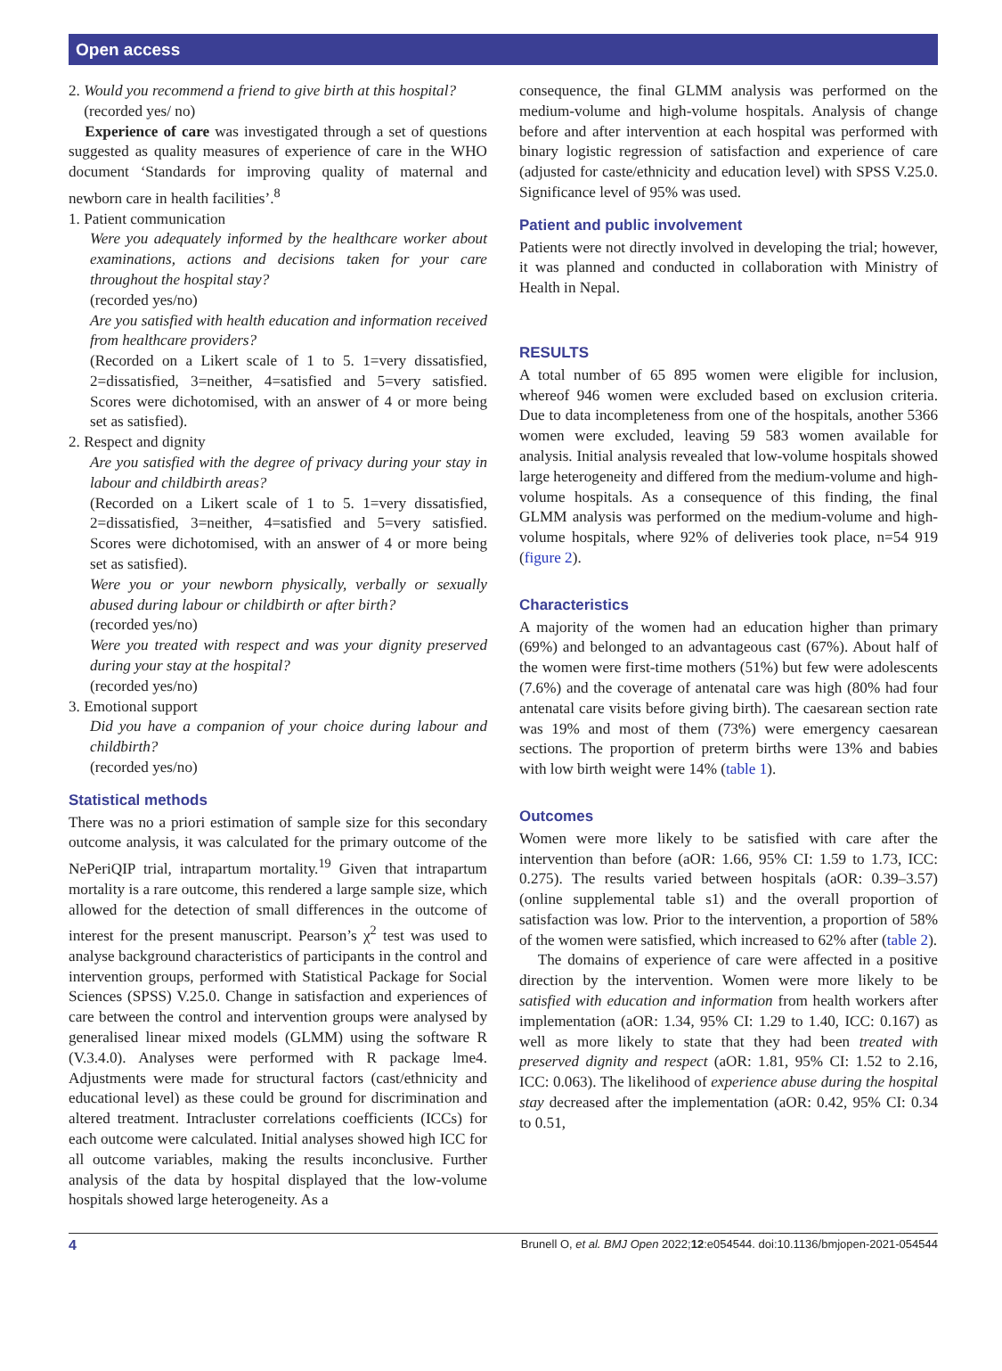Open access
2. Would you recommend a friend to give birth at this hospital?
(recorded yes/ no)
Experience of care was investigated through a set of questions suggested as quality measures of experience of care in the WHO document ‘Standards for improving quality of maternal and newborn care in health facilities’.<sup>8</sup>
1. Patient communication
Were you adequately informed by the healthcare worker about examinations, actions and decisions taken for your care throughout the hospital stay?
(recorded yes/no)
Are you satisfied with health education and information received from healthcare providers?
(Recorded on a Likert scale of 1 to 5. 1=very dissatisfied, 2=dissatisfied, 3=neither, 4=satisfied and 5=very satisfied. Scores were dichotomised, with an answer of 4 or more being set as satisfied).
2. Respect and dignity
Are you satisfied with the degree of privacy during your stay in labour and childbirth areas?
(Recorded on a Likert scale of 1 to 5. 1=very dissatisfied, 2=dissatisfied, 3=neither, 4=satisfied and 5=very satisfied. Scores were dichotomised, with an answer of 4 or more being set as satisfied).
Were you or your newborn physically, verbally or sexually abused during labour or childbirth or after birth?
(recorded yes/no)
Were you treated with respect and was your dignity preserved during your stay at the hospital?
(recorded yes/no)
3. Emotional support
Did you have a companion of your choice during labour and childbirth?
(recorded yes/no)
Statistical methods
There was no a priori estimation of sample size for this secondary outcome analysis, it was calculated for the primary outcome of the NePeriQIP trial, intrapartum mortality.<sup>19</sup> Given that intrapartum mortality is a rare outcome, this rendered a large sample size, which allowed for the detection of small differences in the outcome of interest for the present manuscript. Pearson’s χ<sup>2</sup> test was used to analyse background characteristics of participants in the control and intervention groups, performed with Statistical Package for Social Sciences (SPSS) V.25.0. Change in satisfaction and experiences of care between the control and intervention groups were analysed by generalised linear mixed models (GLMM) using the software R (V.3.4.0). Analyses were performed with R package lme4. Adjustments were made for structural factors (cast/ethnicity and educational level) as these could be ground for discrimination and altered treatment. Intracluster correlations coefficients (ICCs) for each outcome were calculated. Initial analyses showed high ICC for all outcome variables, making the results inconclusive. Further analysis of the data by hospital displayed that the low-volume hospitals showed large heterogeneity. As a
consequence, the final GLMM analysis was performed on the medium-volume and high-volume hospitals. Analysis of change before and after intervention at each hospital was performed with binary logistic regression of satisfaction and experience of care (adjusted for caste/ethnicity and education level) with SPSS V.25.0. Significance level of 95% was used.
Patient and public involvement
Patients were not directly involved in developing the trial; however, it was planned and conducted in collaboration with Ministry of Health in Nepal.
RESULTS
A total number of 65 895 women were eligible for inclusion, whereof 946 women were excluded based on exclusion criteria. Due to data incompleteness from one of the hospitals, another 5366 women were excluded, leaving 59 583 women available for analysis. Initial analysis revealed that low-volume hospitals showed large heterogeneity and differed from the medium-volume and high-volume hospitals. As a consequence of this finding, the final GLMM analysis was performed on the medium-volume and high-volume hospitals, where 92% of deliveries took place, n=54 919 (figure 2).
Characteristics
A majority of the women had an education higher than primary (69%) and belonged to an advantageous cast (67%). About half of the women were first-time mothers (51%) but few were adolescents (7.6%) and the coverage of antenatal care was high (80% had four antenatal care visits before giving birth). The caesarean section rate was 19% and most of them (73%) were emergency caesarean sections. The proportion of preterm births were 13% and babies with low birth weight were 14% (table 1).
Outcomes
Women were more likely to be satisfied with care after the intervention than before (aOR: 1.66, 95% CI: 1.59 to 1.73, ICC: 0.275). The results varied between hospitals (aOR: 0.39–3.57) (online supplemental table s1) and the overall proportion of satisfaction was low. Prior to the intervention, a proportion of 58% of the women were satisfied, which increased to 62% after (table 2).
The domains of experience of care were affected in a positive direction by the intervention. Women were more likely to be satisfied with education and information from health workers after implementation (aOR: 1.34, 95% CI: 1.29 to 1.40, ICC: 0.167) as well as more likely to state that they had been treated with preserved dignity and respect (aOR: 1.81, 95% CI: 1.52 to 2.16, ICC: 0.063). The likelihood of experience abuse during the hospital stay decreased after the implementation (aOR: 0.42, 95% CI: 0.34 to 0.51,
4 Brunell O, et al. BMJ Open 2022;12:e054544. doi:10.1136/bmjopen-2021-054544